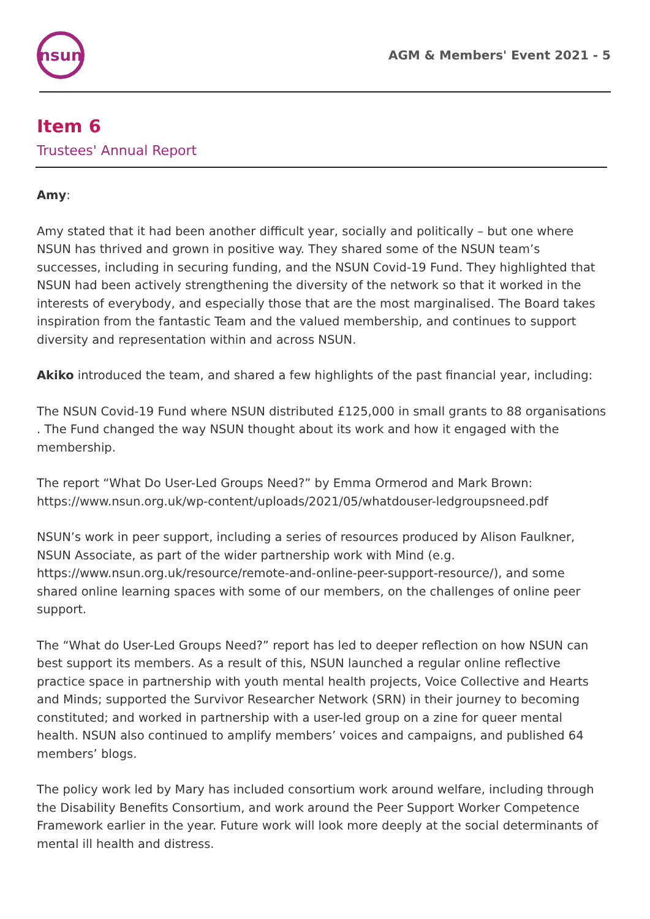nsun
AGM & Members' Event 2021 - 5
Item 6
Trustees' Annual Report
Amy:
Amy stated that it had been another difficult year, socially and politically – but one where NSUN has thrived and grown in positive way. They shared some of the NSUN team’s successes, including in securing funding, and the NSUN Covid-19 Fund. They highlighted that NSUN had been actively strengthening the diversity of the network so that it worked in the interests of everybody, and especially those that are the most marginalised. The Board takes inspiration from the fantastic Team and the valued membership, and continues to support diversity and representation within and across NSUN.
Akiko introduced the team, and shared a few highlights of the past financial year, including:
The NSUN Covid-19 Fund where NSUN distributed £125,000 in small grants to 88 organisations . The Fund changed the way NSUN thought about its work and how it engaged with the membership.
The report “What Do User-Led Groups Need?” by Emma Ormerod and Mark Brown: https://www.nsun.org.uk/wp-content/uploads/2021/05/whatdouser-ledgroupsneed.pdf
NSUN’s work in peer support, including a series of resources produced by Alison Faulkner, NSUN Associate, as part of the wider partnership work with Mind (e.g. https://www.nsun.org.uk/resource/remote-and-online-peer-support-resource/), and some shared online learning spaces with some of our members, on the challenges of online peer support.
The “What do User-Led Groups Need?” report has led to deeper reflection on how NSUN can best support its members. As a result of this, NSUN launched a regular online reflective practice space in partnership with youth mental health projects, Voice Collective and Hearts and Minds; supported the Survivor Researcher Network (SRN) in their journey to becoming constituted; and worked in partnership with a user-led group on a zine for queer mental health. NSUN also continued to amplify members’ voices and campaigns, and published 64 members’ blogs.
The policy work led by Mary has included consortium work around welfare, including through the Disability Benefits Consortium, and work around the Peer Support Worker Competence Framework earlier in the year. Future work will look more deeply at the social determinants of mental ill health and distress.